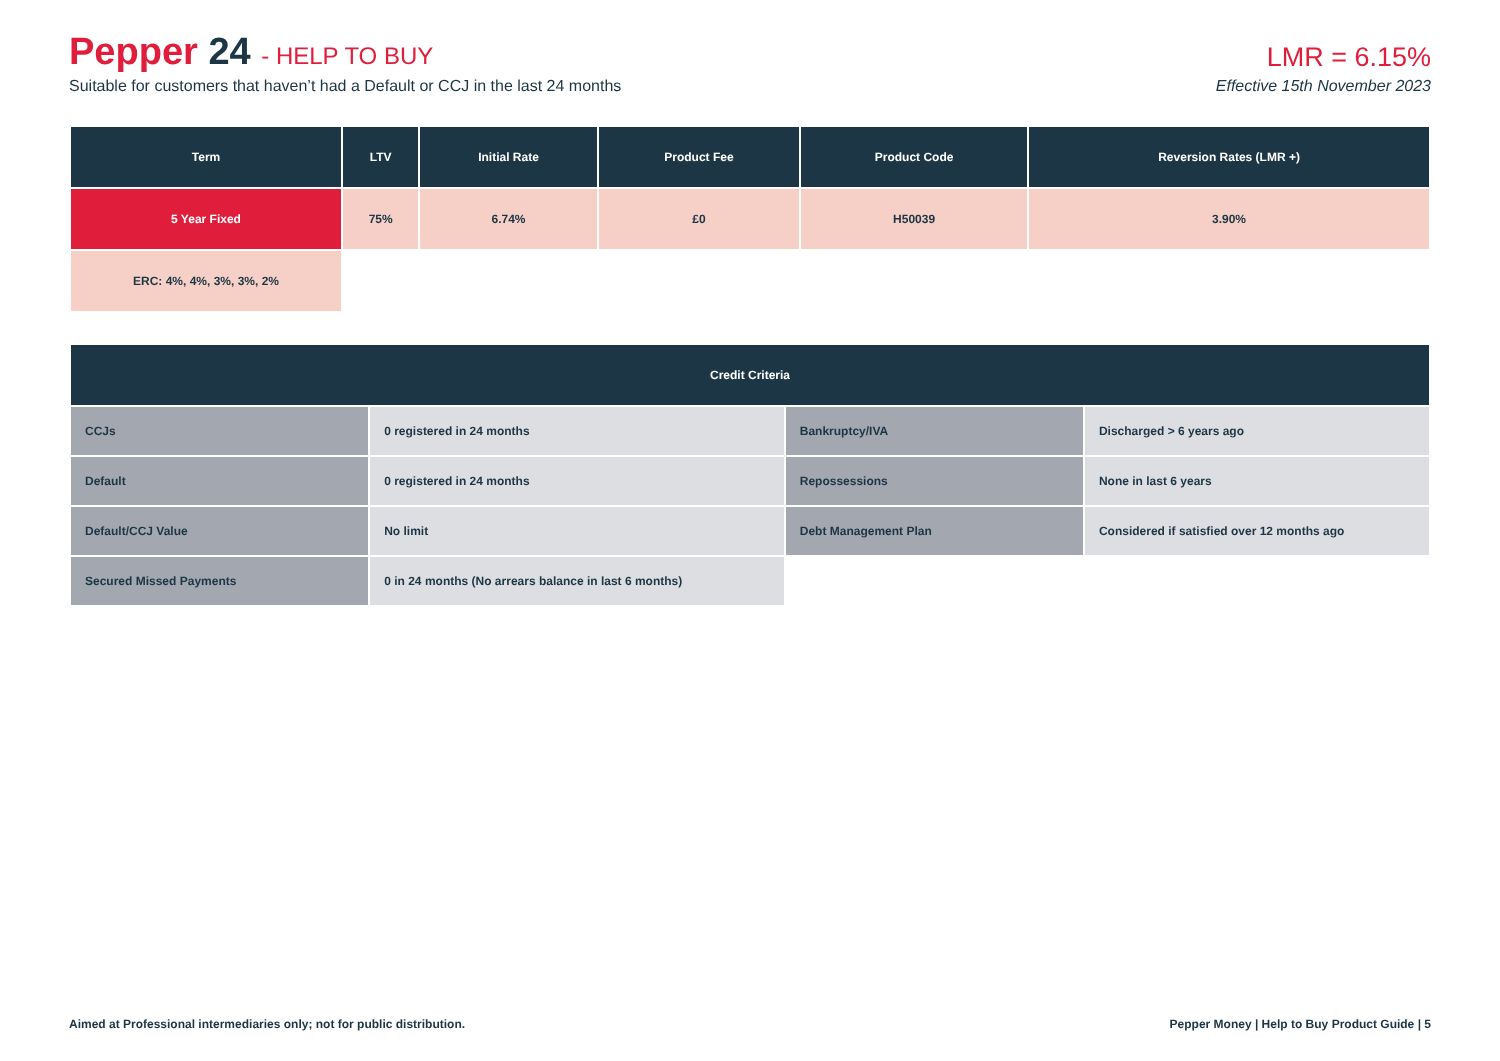Pepper 24 - HELP TO BUY
LMR = 6.15%
Suitable for customers that haven’t had a Default or CCJ in the last 24 months Effective 15th November 2023
| Term | LTV | Initial Rate | Product Fee | Product Code | Reversion Rates (LMR +) |
| --- | --- | --- | --- | --- | --- |
| 5 Year Fixed | 75% | 6.74% | £0 | H50039 | 3.90% |
| ERC: 4%, 4%, 3%, 3%, 2% | | | | | |
| Credit Criteria | | | |
| --- | --- | --- | --- |
| CCJs | 0 registered in 24 months | Bankruptcy/IVA | Discharged > 6 years ago |
| Default | 0 registered in 24 months | Repossessions | None in last 6 years |
| Default/CCJ Value | No limit | Debt Management Plan | Considered if satisfied over 12 months ago |
| Secured Missed Payments | 0 in 24 months (No arrears balance in last 6 months) | | |
Aimed at Professional intermediaries only; not for public distribution. Pepper Money | Help to Buy Product Guide | 5